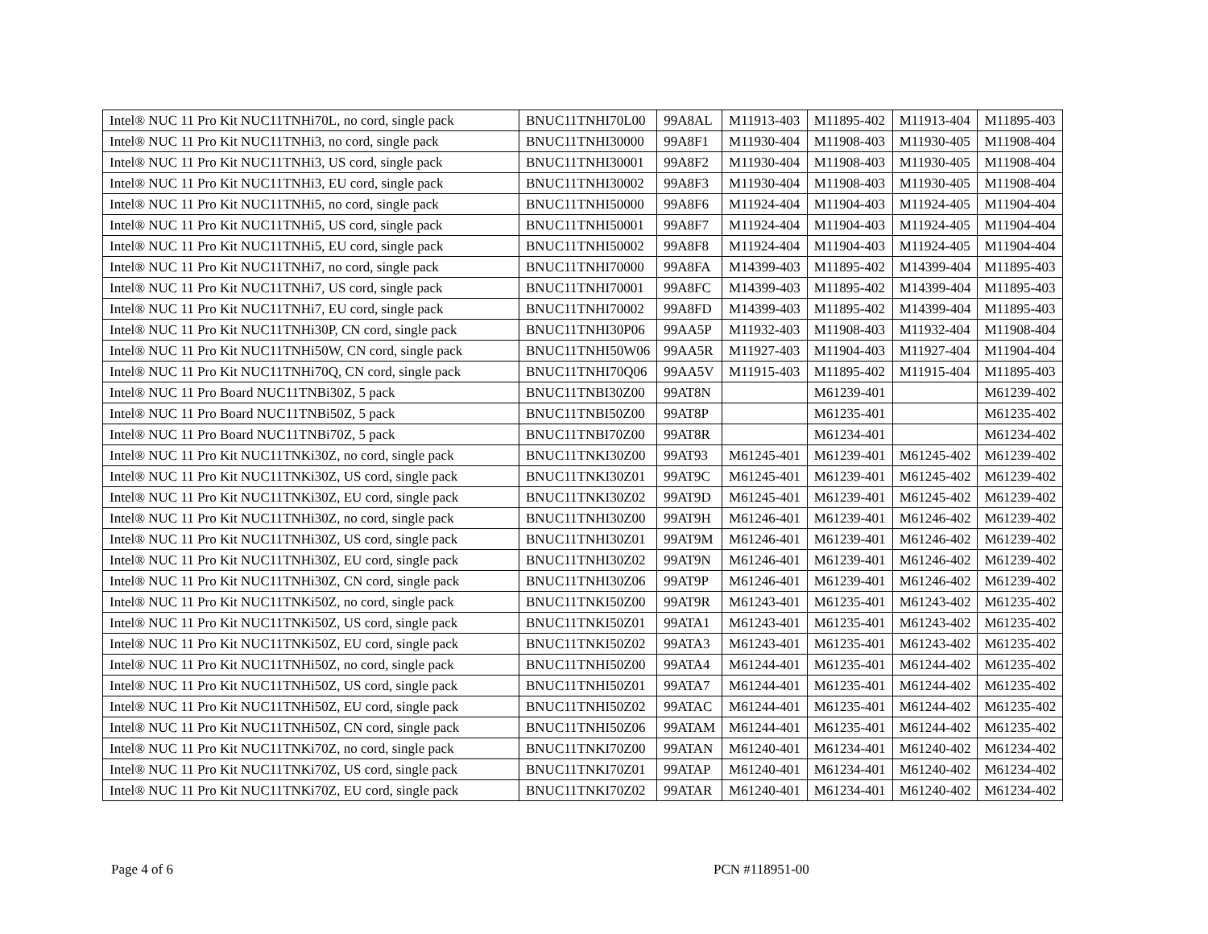| Intel® NUC 11 Pro Kit NUC11TNHi70L, no cord, single pack | BNUC11TNHI70L00 | 99A8AL | M11913-403 | M11895-402 | M11913-404 | M11895-403 |
| Intel® NUC 11 Pro Kit NUC11TNHi3, no cord, single pack | BNUC11TNHI30000 | 99A8F1 | M11930-404 | M11908-403 | M11930-405 | M11908-404 |
| Intel® NUC 11 Pro Kit NUC11TNHi3, US cord, single pack | BNUC11TNHI30001 | 99A8F2 | M11930-404 | M11908-403 | M11930-405 | M11908-404 |
| Intel® NUC 11 Pro Kit NUC11TNHi3, EU cord, single pack | BNUC11TNHI30002 | 99A8F3 | M11930-404 | M11908-403 | M11930-405 | M11908-404 |
| Intel® NUC 11 Pro Kit NUC11TNHi5, no cord, single pack | BNUC11TNHI50000 | 99A8F6 | M11924-404 | M11904-403 | M11924-405 | M11904-404 |
| Intel® NUC 11 Pro Kit NUC11TNHi5, US cord, single pack | BNUC11TNHI50001 | 99A8F7 | M11924-404 | M11904-403 | M11924-405 | M11904-404 |
| Intel® NUC 11 Pro Kit NUC11TNHi5, EU cord, single pack | BNUC11TNHI50002 | 99A8F8 | M11924-404 | M11904-403 | M11924-405 | M11904-404 |
| Intel® NUC 11 Pro Kit NUC11TNHi7, no cord, single pack | BNUC11TNHI70000 | 99A8FA | M14399-403 | M11895-402 | M14399-404 | M11895-403 |
| Intel® NUC 11 Pro Kit NUC11TNHi7, US cord, single pack | BNUC11TNHI70001 | 99A8FC | M14399-403 | M11895-402 | M14399-404 | M11895-403 |
| Intel® NUC 11 Pro Kit NUC11TNHi7, EU cord, single pack | BNUC11TNHI70002 | 99A8FD | M14399-403 | M11895-402 | M14399-404 | M11895-403 |
| Intel® NUC 11 Pro Kit NUC11TNHi30P, CN cord, single pack | BNUC11TNHI30P06 | 99AA5P | M11932-403 | M11908-403 | M11932-404 | M11908-404 |
| Intel® NUC 11 Pro Kit NUC11TNHi50W, CN cord, single pack | BNUC11TNHI50W06 | 99AA5R | M11927-403 | M11904-403 | M11927-404 | M11904-404 |
| Intel® NUC 11 Pro Kit NUC11TNHi70Q, CN cord, single pack | BNUC11TNHI70Q06 | 99AA5V | M11915-403 | M11895-402 | M11915-404 | M11895-403 |
| Intel® NUC 11 Pro Board NUC11TNBi30Z, 5 pack | BNUC11TNBI30Z00 | 99AT8N | | M61239-401 | | M61239-402 |
| Intel® NUC 11 Pro Board NUC11TNBi50Z, 5 pack | BNUC11TNBI50Z00 | 99AT8P | | M61235-401 | | M61235-402 |
| Intel® NUC 11 Pro Board NUC11TNBi70Z, 5 pack | BNUC11TNBI70Z00 | 99AT8R | | M61234-401 | | M61234-402 |
| Intel® NUC 11 Pro Kit NUC11TNKi30Z, no cord, single pack | BNUC11TNKI30Z00 | 99AT93 | M61245-401 | M61239-401 | M61245-402 | M61239-402 |
| Intel® NUC 11 Pro Kit NUC11TNKi30Z, US cord, single pack | BNUC11TNKI30Z01 | 99AT9C | M61245-401 | M61239-401 | M61245-402 | M61239-402 |
| Intel® NUC 11 Pro Kit NUC11TNKi30Z, EU cord, single pack | BNUC11TNKI30Z02 | 99AT9D | M61245-401 | M61239-401 | M61245-402 | M61239-402 |
| Intel® NUC 11 Pro Kit NUC11TNHi30Z, no cord, single pack | BNUC11TNHI30Z00 | 99AT9H | M61246-401 | M61239-401 | M61246-402 | M61239-402 |
| Intel® NUC 11 Pro Kit NUC11TNHi30Z, US cord, single pack | BNUC11TNHI30Z01 | 99AT9M | M61246-401 | M61239-401 | M61246-402 | M61239-402 |
| Intel® NUC 11 Pro Kit NUC11TNHi30Z, EU cord, single pack | BNUC11TNHI30Z02 | 99AT9N | M61246-401 | M61239-401 | M61246-402 | M61239-402 |
| Intel® NUC 11 Pro Kit NUC11TNHi30Z, CN cord, single pack | BNUC11TNHI30Z06 | 99AT9P | M61246-401 | M61239-401 | M61246-402 | M61239-402 |
| Intel® NUC 11 Pro Kit NUC11TNKi50Z, no cord, single pack | BNUC11TNKI50Z00 | 99AT9R | M61243-401 | M61235-401 | M61243-402 | M61235-402 |
| Intel® NUC 11 Pro Kit NUC11TNKi50Z, US cord, single pack | BNUC11TNKI50Z01 | 99ATA1 | M61243-401 | M61235-401 | M61243-402 | M61235-402 |
| Intel® NUC 11 Pro Kit NUC11TNKi50Z, EU cord, single pack | BNUC11TNKI50Z02 | 99ATA3 | M61243-401 | M61235-401 | M61243-402 | M61235-402 |
| Intel® NUC 11 Pro Kit NUC11TNHi50Z, no cord, single pack | BNUC11TNHI50Z00 | 99ATA4 | M61244-401 | M61235-401 | M61244-402 | M61235-402 |
| Intel® NUC 11 Pro Kit NUC11TNHi50Z, US cord, single pack | BNUC11TNHI50Z01 | 99ATA7 | M61244-401 | M61235-401 | M61244-402 | M61235-402 |
| Intel® NUC 11 Pro Kit NUC11TNHi50Z, EU cord, single pack | BNUC11TNHI50Z02 | 99ATAC | M61244-401 | M61235-401 | M61244-402 | M61235-402 |
| Intel® NUC 11 Pro Kit NUC11TNHi50Z, CN cord, single pack | BNUC11TNHI50Z06 | 99ATAM | M61244-401 | M61235-401 | M61244-402 | M61235-402 |
| Intel® NUC 11 Pro Kit NUC11TNKi70Z, no cord, single pack | BNUC11TNKI70Z00 | 99ATAN | M61240-401 | M61234-401 | M61240-402 | M61234-402 |
| Intel® NUC 11 Pro Kit NUC11TNKi70Z, US cord, single pack | BNUC11TNKI70Z01 | 99ATAP | M61240-401 | M61234-401 | M61240-402 | M61234-402 |
| Intel® NUC 11 Pro Kit NUC11TNKi70Z, EU cord, single pack | BNUC11TNKI70Z02 | 99ATAR | M61240-401 | M61234-401 | M61240-402 | M61234-402 |
Page 4 of 6 PCN #118951-00